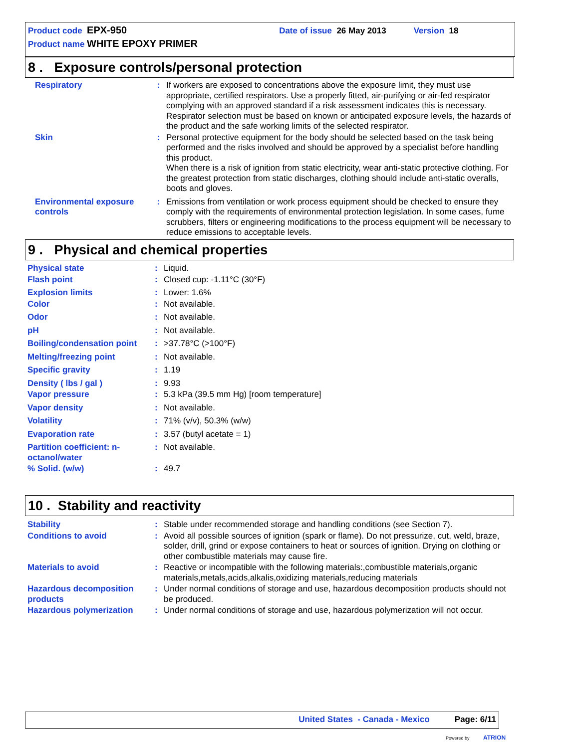Product code EPX-950 Date of issue 26 May 2013 Version 18
Product name WHITE EPOXY PRIMER
8 . Exposure controls/personal protection
| Respiratory | : | If workers are exposed to concentrations above the exposure limit, they must use appropriate, certified respirators. Use a properly fitted, air-purifying or air-fed respirator complying with an approved standard if a risk assessment indicates this is necessary. Respirator selection must be based on known or anticipated exposure levels, the hazards of the product and the safe working limits of the selected respirator. |
| Skin | : | Personal protective equipment for the body should be selected based on the task being performed and the risks involved and should be approved by a specialist before handling this product. When there is a risk of ignition from static electricity, wear anti-static protective clothing. For the greatest protection from static discharges, clothing should include anti-static overalls, boots and gloves. |
| Environmental exposure controls | : | Emissions from ventilation or work process equipment should be checked to ensure they comply with the requirements of environmental protection legislation. In some cases, fume scrubbers, filters or engineering modifications to the process equipment will be necessary to reduce emissions to acceptable levels. |
9 . Physical and chemical properties
| Physical state | : | Liquid. |
| Flash point | : | Closed cup: -1.11°C (30°F) |
| Explosion limits | : | Lower: 1.6% |
| Color | : | Not available. |
| Odor | : | Not available. |
| pH | : | Not available. |
| Boiling/condensation point | : | >37.78°C (>100°F) |
| Melting/freezing point | : | Not available. |
| Specific gravity | : | 1.19 |
| Density ( lbs / gal ) | : | 9.93 |
| Vapor pressure | : | 5.3 kPa (39.5 mm Hg) [room temperature] |
| Vapor density | : | Not available. |
| Volatility | : | 71% (v/v), 50.3% (w/w) |
| Evaporation rate | : | 3.57 (butyl acetate = 1) |
| Partition coefficient: n-octanol/water | : | Not available. |
| % Solid. (w/w) | : | 49.7 |
10 . Stability and reactivity
| Stability | : | Stable under recommended storage and handling conditions (see Section 7). |
| Conditions to avoid | : | Avoid all possible sources of ignition (spark or flame). Do not pressurize, cut, weld, braze, solder, drill, grind or expose containers to heat or sources of ignition. Drying on clothing or other combustible materials may cause fire. |
| Materials to avoid | : | Reactive or incompatible with the following materials:,combustible materials,organic materials,metals,acids,alkalis,oxidizing materials,reducing materials |
| Hazardous decomposition products | : | Under normal conditions of storage and use, hazardous decomposition products should not be produced. |
| Hazardous polymerization | : | Under normal conditions of storage and use, hazardous polymerization will not occur. |
United States - Canada - Mexico Page: 6/11
Powered by ATRION